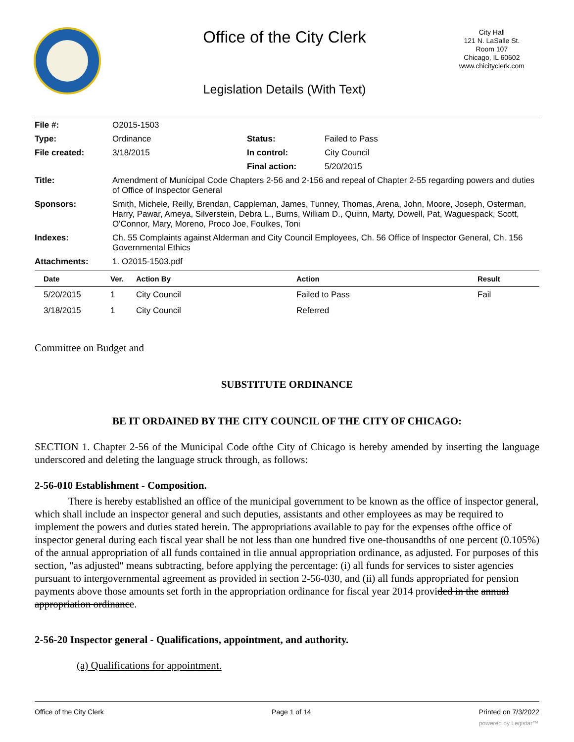Office of the City Clerk
City Hall
121 N. LaSalle St.
Room 107
Chicago, IL 60602
www.chicityclerk.com
Legislation Details (With Text)
| File #: | O2015-1503 | | |
| Type: | Ordinance | Status: | Failed to Pass |
| File created: | 3/18/2015 | In control: | City Council |
| | | Final action: | 5/20/2015 |
| Title: | Amendment of Municipal Code Chapters 2-56 and 2-156 and repeal of Chapter 2-55 regarding powers and duties of Office of Inspector General | | |
| Sponsors: | Smith, Michele, Reilly, Brendan, Cappleman, James, Tunney, Thomas, Arena, John, Moore, Joseph, Osterman, Harry, Pawar, Ameya, Silverstein, Debra L., Burns, William D., Quinn, Marty, Dowell, Pat, Waguespack, Scott, O'Connor, Mary, Moreno, Proco Joe, Foulkes, Toni | | |
| Indexes: | Ch. 55 Complaints against Alderman and City Council Employees, Ch. 56 Office of Inspector General, Ch. 156 Governmental Ethics | | |
| Attachments: | 1. O2015-1503.pdf | | |
| Date | Ver. | Action By | Action | Result |
| --- | --- | --- | --- | --- |
| 5/20/2015 | 1 | City Council | Failed to Pass | Fail |
| 3/18/2015 | 1 | City Council | Referred | |
Committee on Budget and
SUBSTITUTE ORDINANCE
BE IT ORDAINED BY THE CITY COUNCIL OF THE CITY OF CHICAGO:
SECTION 1. Chapter 2-56 of the Municipal Code ofthe City of Chicago is hereby amended by inserting the language underscored and deleting the language struck through, as follows:
2-56-010 Establishment - Composition.
There is hereby established an office of the municipal government to be known as the office of inspector general, which shall include an inspector general and such deputies, assistants and other employees as may be required to implement the powers and duties stated herein. The appropriations available to pay for the expenses ofthe office of inspector general during each fiscal year shall be not less than one hundred five one-thousandths of one percent (0.105%) of the annual appropriation of all funds contained in tlie annual appropriation ordinance, as adjusted. For purposes of this section, "as adjusted" means subtracting, before applying the percentage: (i) all funds for services to sister agencies pursuant to intergovernmental agreement as provided in section 2-56-030, and (ii) all funds appropriated for pension payments above those amounts set forth in the appropriation ordinance for fiscal year 2014 provided in the annual appropriation ordinance.
2-56-20 Inspector general - Qualifications, appointment, and authority.
(a) Qualifications for appointment.
Office of the City Clerk Page 1 of 14 Printed on 7/3/2022
powered by Legistar™